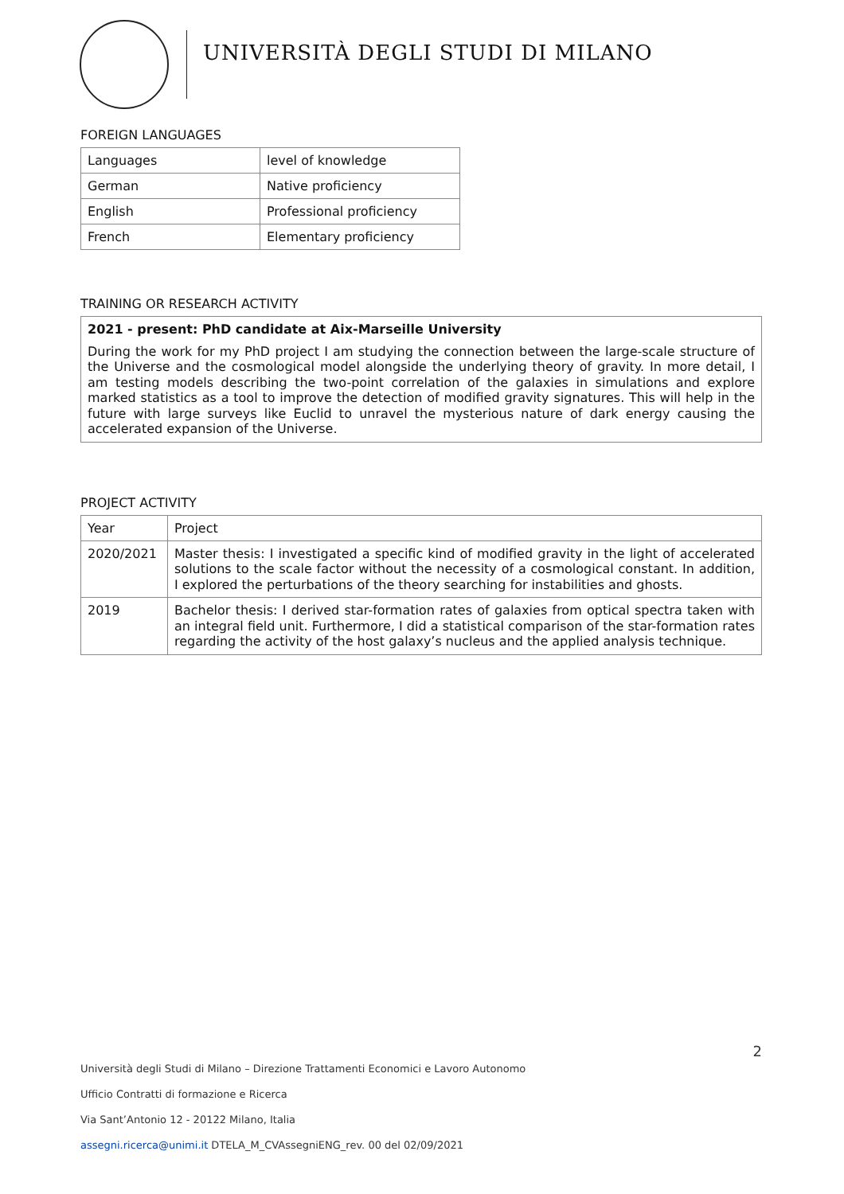UNIVERSITÀ DEGLI STUDI DI MILANO
FOREIGN LANGUAGES
| Languages | level of knowledge |
| German | Native proficiency |
| English | Professional proficiency |
| French | Elementary proficiency |
TRAINING OR RESEARCH ACTIVITY
| 2021 - present: PhD candidate at Aix-Marseille University During the work for my PhD project I am studying the connection between the large-scale structure of the Universe and the cosmological model alongside the underlying theory of gravity. In more detail, I am testing models describing the two-point correlation of the galaxies in simulations and explore marked statistics as a tool to improve the detection of modified gravity signatures. This will help in the future with large surveys like Euclid to unravel the mysterious nature of dark energy causing the accelerated expansion of the Universe. |
PROJECT ACTIVITY
| Year | Project |
| 2020/2021 | Master thesis: I investigated a specific kind of modified gravity in the light of accelerated solutions to the scale factor without the necessity of a cosmological constant. In addition, I explored the perturbations of the theory searching for instabilities and ghosts. |
| 2019 | Bachelor thesis: I derived star-formation rates of galaxies from optical spectra taken with an integral field unit. Furthermore, I did a statistical comparison of the star-formation rates regarding the activity of the host galaxy’s nucleus and the applied analysis technique. |
2
Università degli Studi di Milano – Direzione Trattamenti Economici e Lavoro Autonomo
Ufficio Contratti di formazione e Ricerca
Via Sant’Antonio 12 - 20122 Milano, Italia
assegni.ricerca@unimi.it DTELA_M_CVAssegniENG_rev. 00 del 02/09/2021